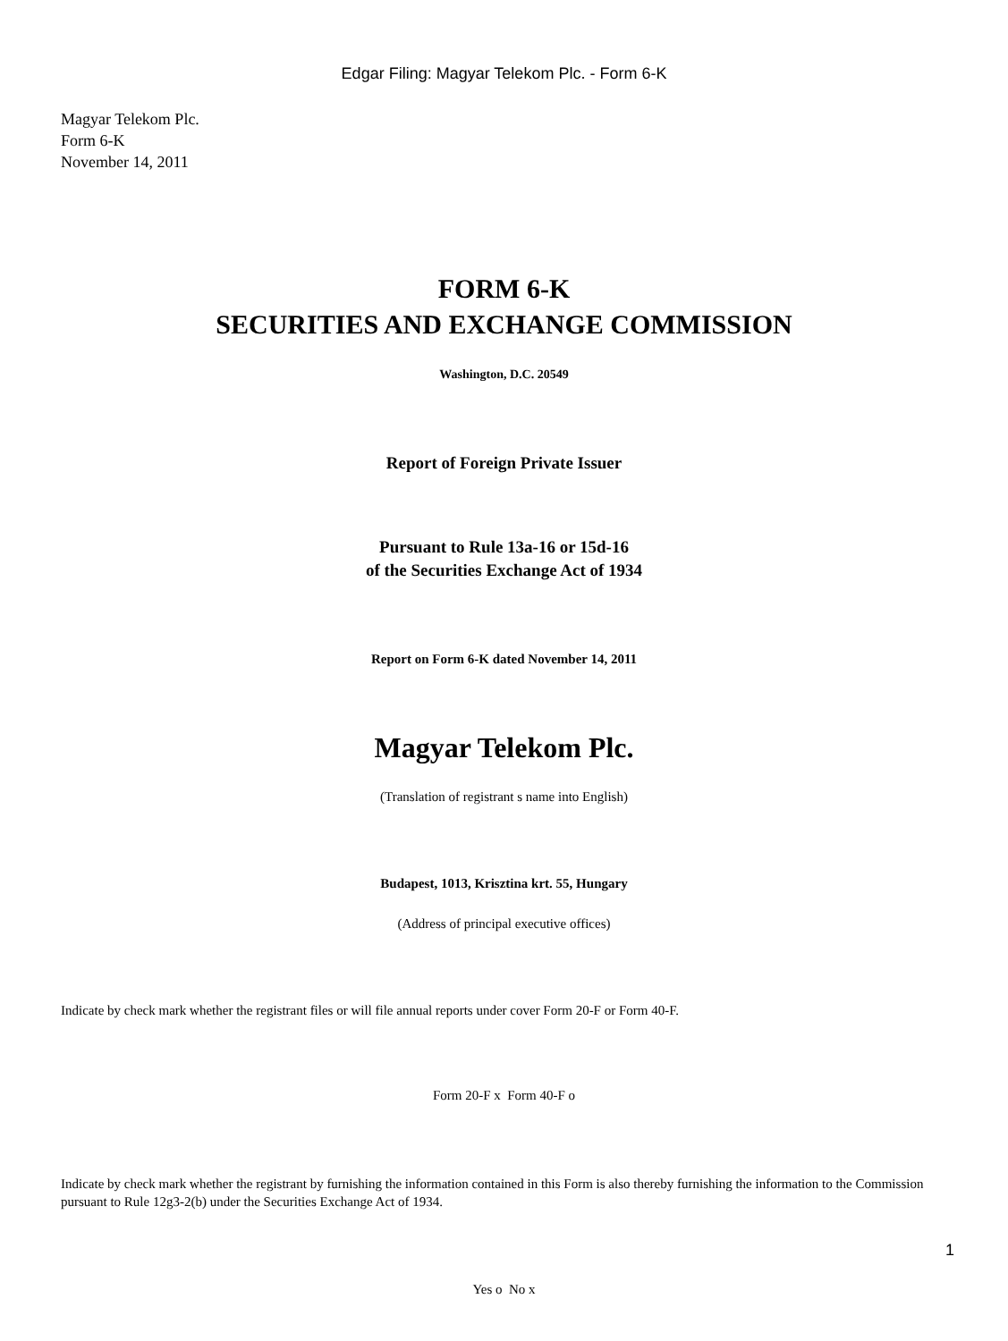Edgar Filing: Magyar Telekom Plc. - Form 6-K
Magyar Telekom Plc.
Form 6-K
November 14, 2011
FORM 6-K
SECURITIES AND EXCHANGE COMMISSION
Washington, D.C. 20549
Report of Foreign Private Issuer
Pursuant to Rule 13a-16 or 15d-16
of the Securities Exchange Act of 1934
Report on Form 6-K dated November 14, 2011
Magyar Telekom Plc.
(Translation of registrant s name into English)
Budapest, 1013, Krisztina krt. 55, Hungary
(Address of principal executive offices)
Indicate by check mark whether the registrant files or will file annual reports under cover Form 20-F or Form 40-F.
Form 20-F x Form 40-F o
Indicate by check mark whether the registrant by furnishing the information contained in this Form is also thereby furnishing the information to the Commission pursuant to Rule 12g3-2(b) under the Securities Exchange Act of 1934.
Yes o No x
1